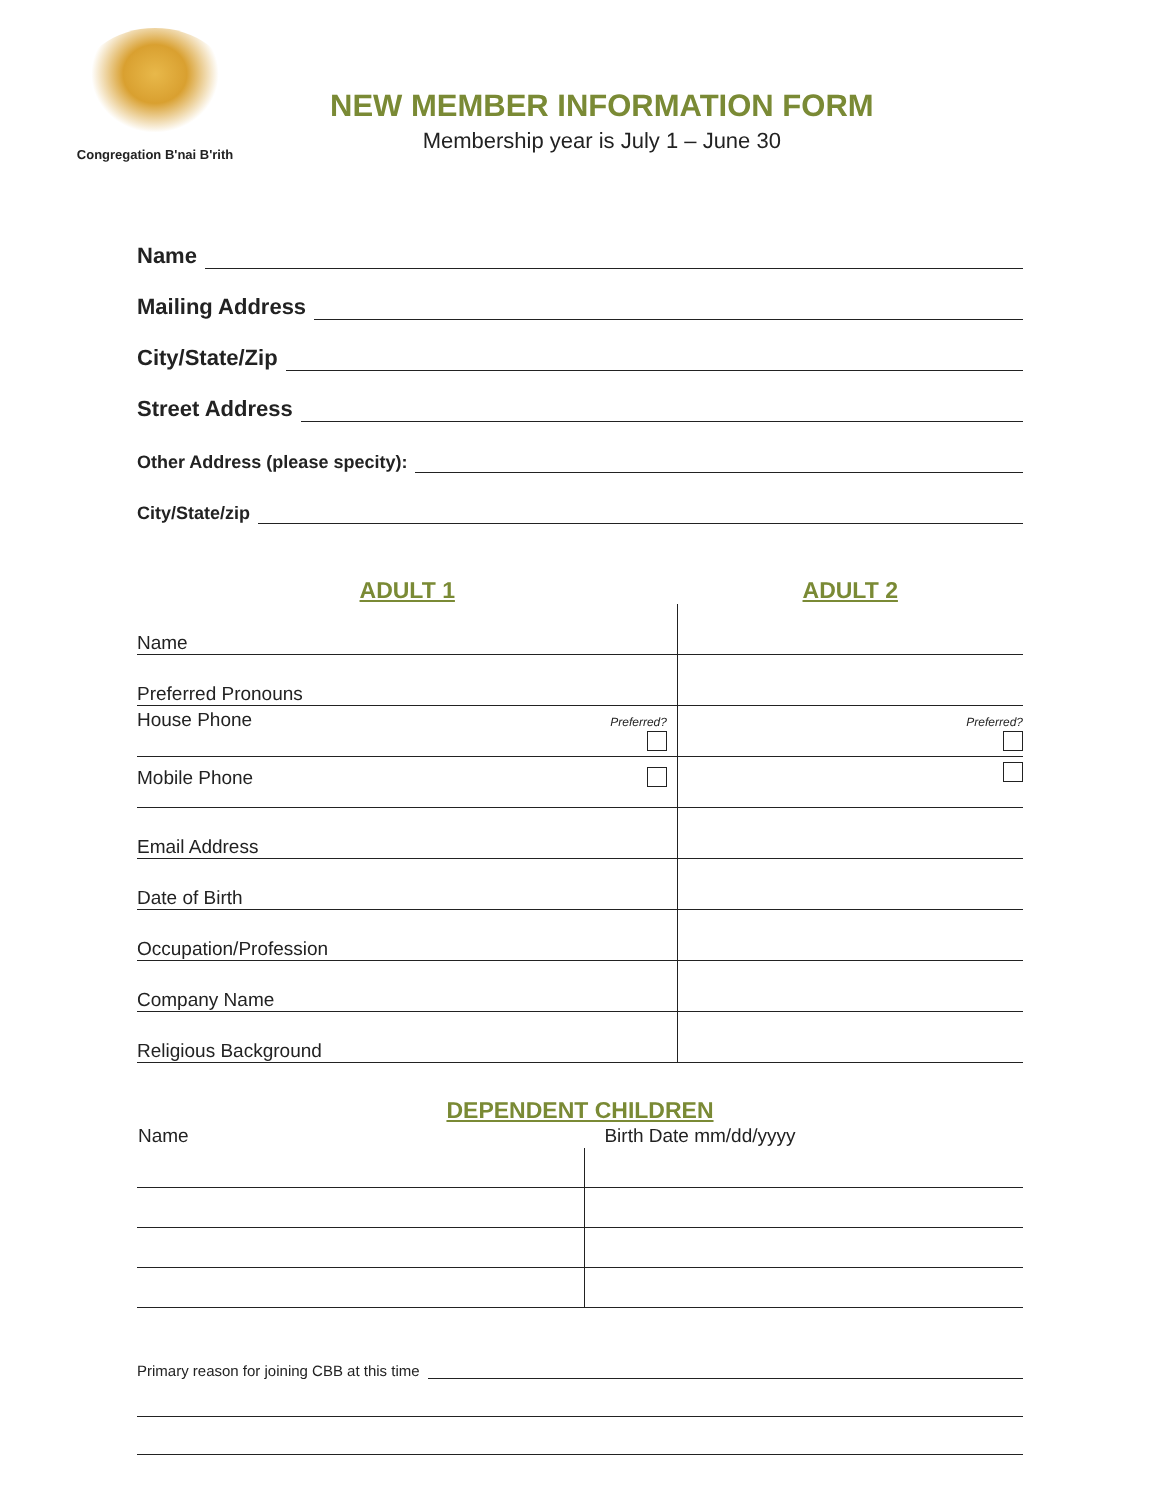Congregation B'nai B'rith
NEW MEMBER INFORMATION FORM
Membership year is July 1 – June 30
Name
Mailing Address
City/State/Zip
Street Address
Other Address (please specity):
City/State/zip
| ADULT 1 | ADULT 2 |
| Name | |
| Preferred Pronouns | |
| House Phone Preferred? | Preferred? |
| Mobile Phone | |
| Email Address | |
| Date of Birth | |
| Occupation/Profession | |
| Company Name | |
| Religious Background | |
DEPENDENT CHILDREN
| Name | Birth Date mm/dd/yyyy |
| --- | --- |
Primary reason for joining CBB at this time